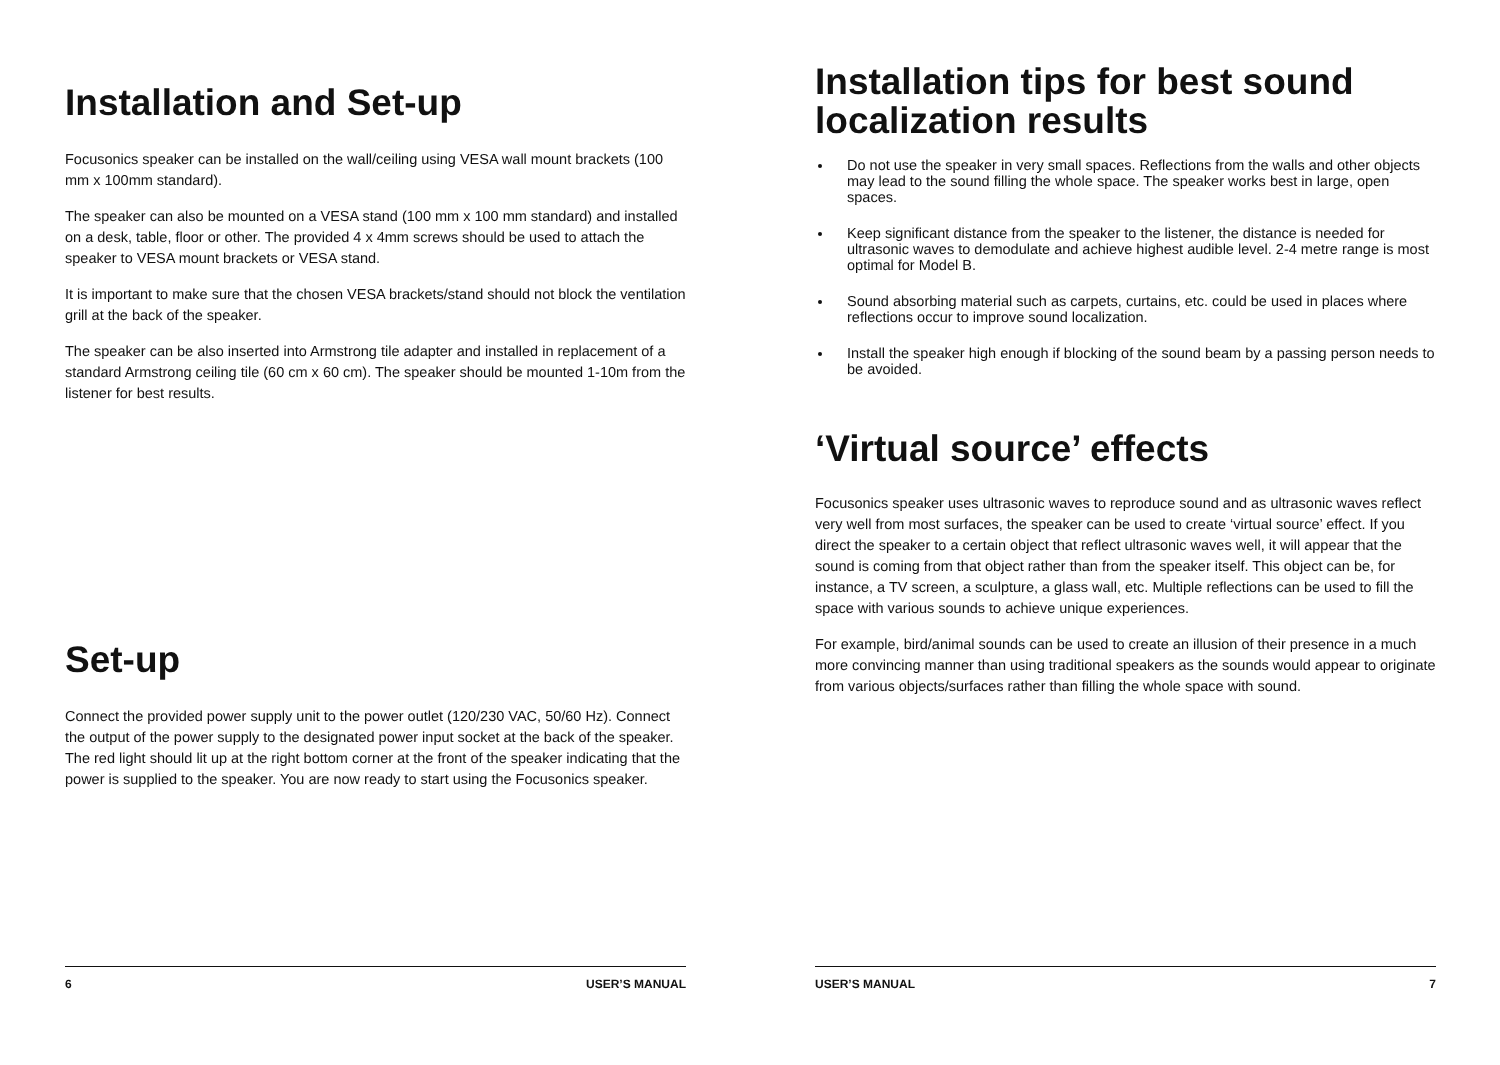Installation and Set-up
Focusonics speaker can be installed on the wall/ceiling using VESA wall mount brackets (100 mm x 100mm standard).
The speaker can also be mounted on a VESA stand (100 mm x 100 mm standard) and installed on a desk, table, floor or other. The provided 4 x 4mm screws should be used to attach the speaker to VESA mount brackets or VESA stand.
It is important to make sure that the chosen VESA brackets/stand should not block the ventilation grill at the back of the speaker.
The speaker can be also inserted into Armstrong tile adapter and installed in replacement of a standard Armstrong ceiling tile (60 cm x 60 cm). The speaker should be mounted 1-10m from the listener for best results.
Set-up
Connect the provided power supply unit to the power outlet (120/230 VAC, 50/60 Hz). Connect the output of the power supply to the designated power input socket at the back of the speaker. The red light should lit up at the right bottom corner at the front of the speaker indicating that the power is supplied to the speaker. You are now ready to start using the Focusonics speaker.
6 USER’S MANUAL
Installation tips for best sound localization results
Do not use the speaker in very small spaces. Reflections from the walls and other objects may lead to the sound filling the whole space. The speaker works best in large, open spaces.
Keep significant distance from the speaker to the listener, the distance is needed for ultrasonic waves to demodulate and achieve highest audible level. 2-4 metre range is most optimal for Model B.
Sound absorbing material such as carpets, curtains, etc. could be used in places where reflections occur to improve sound localization.
Install the speaker high enough if blocking of the sound beam by a passing person needs to be avoided.
‘Virtual source’ effects
Focusonics speaker uses ultrasonic waves to reproduce sound and as ultrasonic waves reflect very well from most surfaces, the speaker can be used to create ‘virtual source’ effect. If you direct the speaker to a certain object that reflect ultrasonic waves well, it will appear that the sound is coming from that object rather than from the speaker itself. This object can be, for instance, a TV screen, a sculpture, a glass wall, etc. Multiple reflections can be used to fill the space with various sounds to achieve unique experiences.
For example, bird/animal sounds can be used to create an illusion of their presence in a much more convincing manner than using traditional speakers as the sounds would appear to originate from various objects/surfaces rather than filling the whole space with sound.
USER’S MANUAL 7